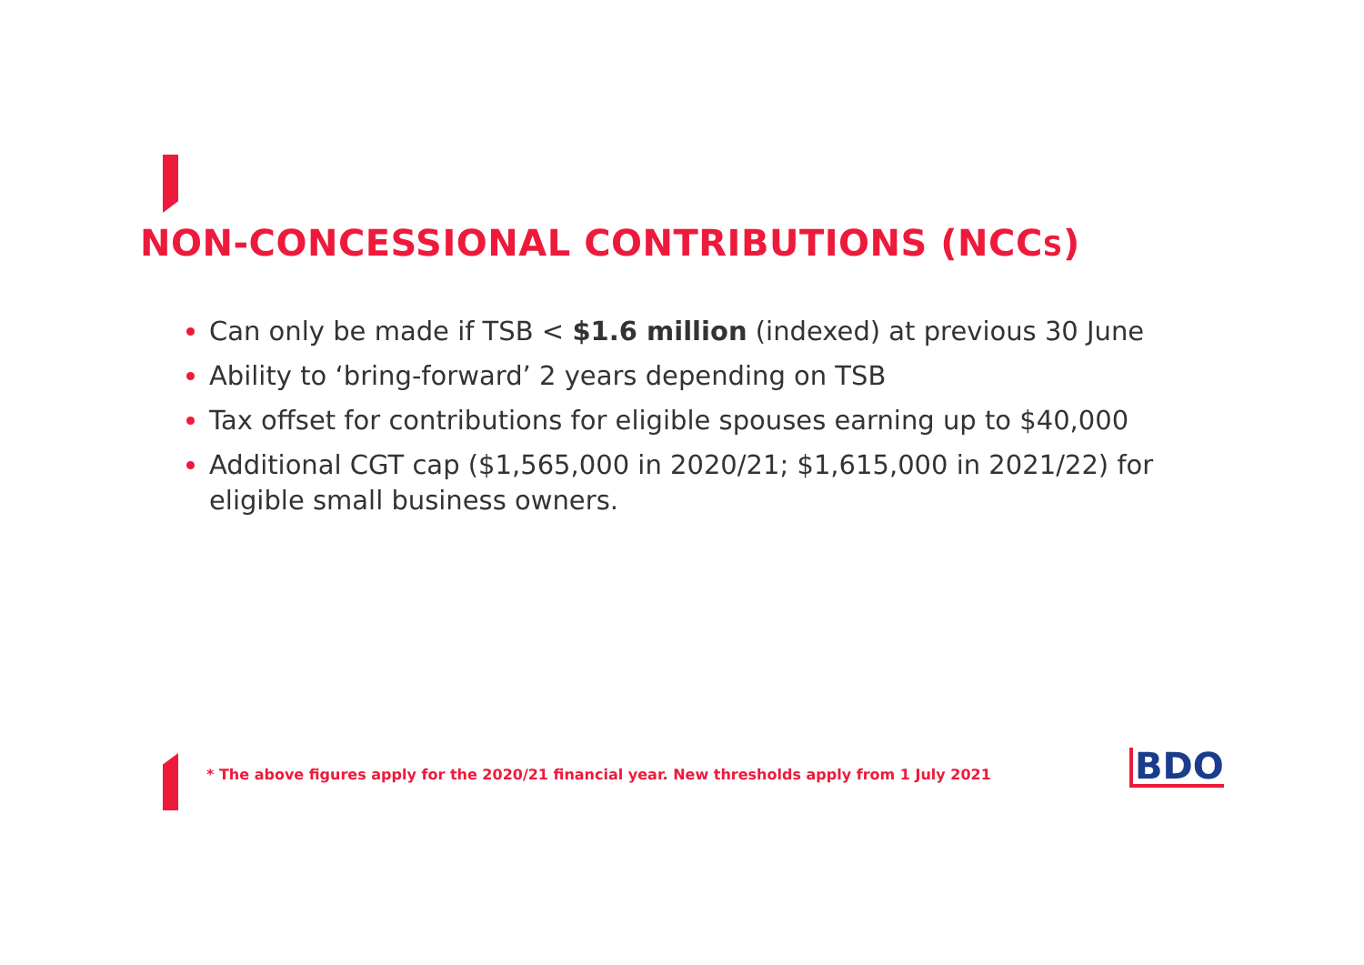NON-CONCESSIONAL CONTRIBUTIONS (NCCS)
Can only be made if TSB < $1.6 million (indexed) at previous 30 June
Ability to ‘bring-forward’ 2 years depending on TSB
Tax offset for contributions for eligible spouses earning up to $40,000
Additional CGT cap ($1,565,000 in 2020/21; $1,615,000 in 2021/22) for eligible small business owners.
* The above figures apply for the 2020/21 financial year. New thresholds apply from 1 July 2021
BDO